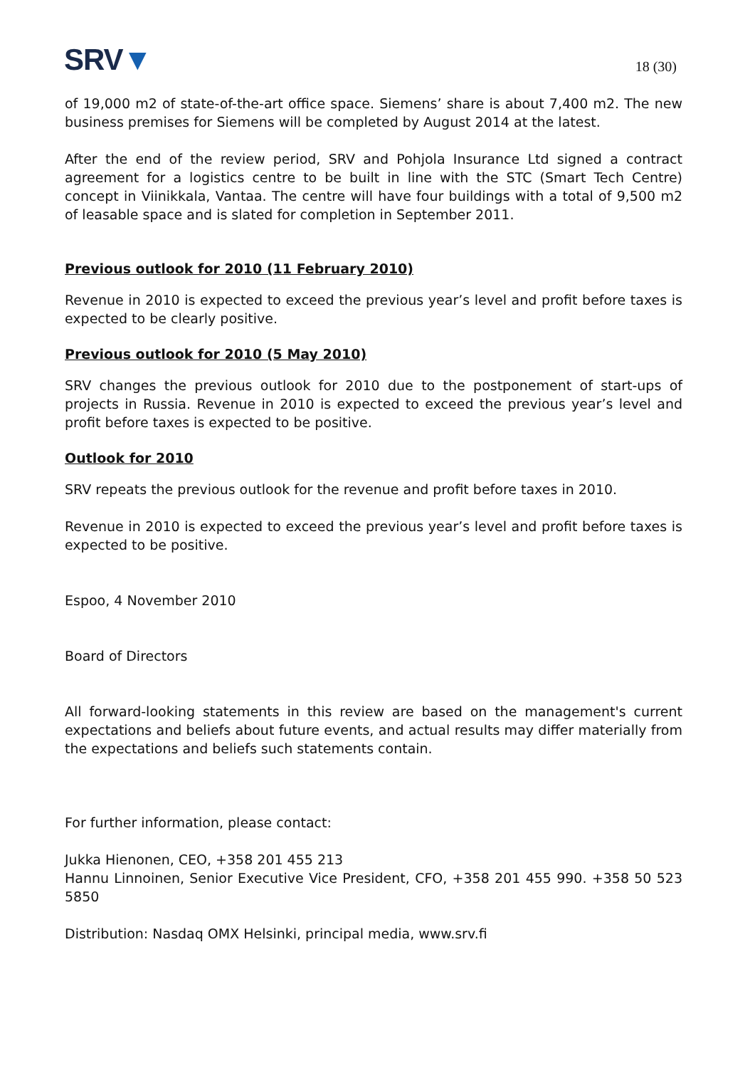SRV▼
18 (30)
of 19,000 m2 of state-of-the-art office space. Siemens’ share is about 7,400 m2. The new business premises for Siemens will be completed by August 2014 at the latest.
After the end of the review period, SRV and Pohjola Insurance Ltd signed a contract agreement for a logistics centre to be built in line with the STC (Smart Tech Centre) concept in Viinikkala, Vantaa. The centre will have four buildings with a total of 9,500 m2 of leasable space and is slated for completion in September 2011.
Previous outlook for 2010 (11 February 2010)
Revenue in 2010 is expected to exceed the previous year’s level and profit before taxes is expected to be clearly positive.
Previous outlook for 2010 (5 May 2010)
SRV changes the previous outlook for 2010 due to the postponement of start-ups of projects in Russia. Revenue in 2010 is expected to exceed the previous year’s level and profit before taxes is expected to be positive.
Outlook for 2010
SRV repeats the previous outlook for the revenue and profit before taxes in 2010.
Revenue in 2010 is expected to exceed the previous year’s level and profit before taxes is expected to be positive.
Espoo, 4 November 2010
Board of Directors
All forward-looking statements in this review are based on the management's current expectations and beliefs about future events, and actual results may differ materially from the expectations and beliefs such statements contain.
For further information, please contact:
Jukka Hienonen, CEO, +358 201 455 213
Hannu Linnoinen, Senior Executive Vice President, CFO, +358 201 455 990. +358 50 523 5850
Distribution: Nasdaq OMX Helsinki, principal media, www.srv.fi